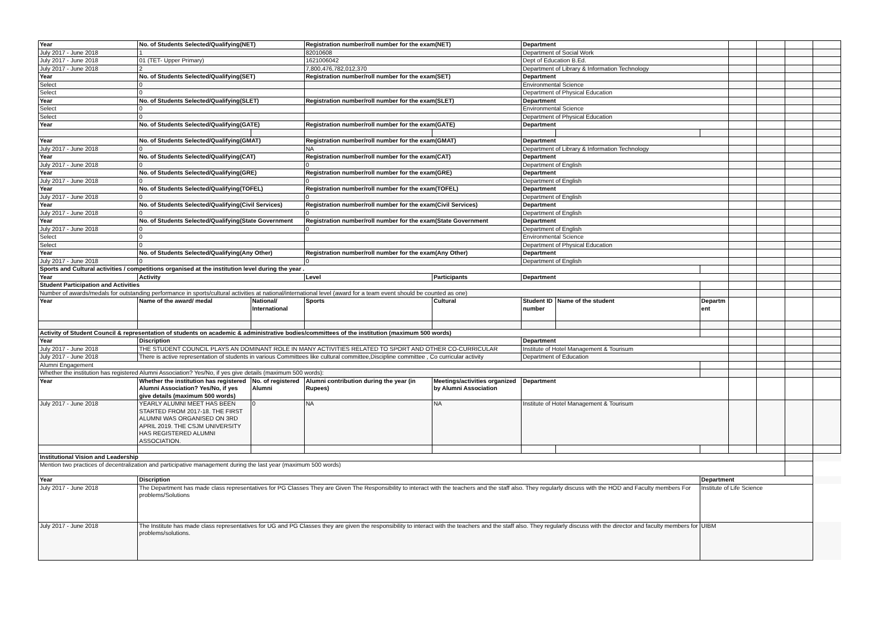| Year | No. of Students Selected/Qualifying(NET) | | Registration number/roll number for the exam(NET) | | Department | | | | | | |
| July 2017 - June 2018 | 1 | | 82010608 | | Department of Social Work | | | | | | |
| July 2017 - June 2018 | 01 (TET- Upper Primary) | | 1621006042 | | Dept of Education B.Ed. | | | | | | |
| July 2017 - June 2018 | 2 | | 7,800,476,782,012,370 | | Department of Library & Information Technology | | | | | | |
| Year | No. of Students Selected/Qualifying(SET) | | Registration number/roll number for the exam(SET) | | Department | | | | | | |
| Select | 0 | | | | Environmental Science | | | | | | |
| Select | 0 | | | | Department of Physical Education | | | | | | |
| Year | No. of Students Selected/Qualifying(SLET) | | Registration number/roll number for the exam(SLET) | | Department | | | | | | |
| Select | 0 | | | | Environmental Science | | | | | | |
| Select | 0 | | | | Department of Physical Education | | | | | | |
| Year | No. of Students Selected/Qualifying(GATE) | | Registration number/roll number for the exam(GATE) | | Department | | | | | | |
| Year | No. of Students Selected/Qualifying(GMAT) | | Registration number/roll number for the exam(GMAT) | | Department | | | | | | |
| July 2017 - June 2018 | 0 | | NA | | Department of Library & Information Technology | | | | | | |
| Year | No. of Students Selected/Qualifying(CAT) | | Registration number/roll number for the exam(CAT) | | Department | | | | | | |
| July 2017 - June 2018 | 0 | | 0 | | Department of English | | | | | | |
| Year | No. of Students Selected/Qualifying(GRE) | | Registration number/roll number for the exam(GRE) | | Department | | | | | | |
| July 2017 - June 2018 | 0 | | 0 | | Department of English | | | | | | |
| Year | No. of Students Selected/Qualifying(TOFEL) | | Registration number/roll number for the exam(TOFEL) | | Department | | | | | | |
| July 2017 - June 2018 | 0 | | 0 | | Department of English | | | | | | |
| Year | No. of Students Selected/Qualifying(Civil Services) | | Registration number/roll number for the exam(Civil Services) | | Department | | | | | | |
| July 2017 - June 2018 | 0 | | 0 | | Department of English | | | | | | |
| Year | No. of Students Selected/Qualifying(State Government | | Registration number/roll number for the exam(State Government | | Department | | | | | | |
| July 2017 - June 2018 | 0 | | 0 | | Department of English | | | | | | |
| Select | 0 | | | | Environmental Science | | | | | | |
| Select | 0 | | | | Department of Physical Education | | | | | | |
| Year | No. of Students Selected/Qualifying(Any Other) | | Registration number/roll number for the exam(Any Other) | | Department | | | | | | |
| July 2017 - June 2018 | 0 | | 0 | | Department of English | | | | | | |
| Sports and Cultural activities / competitions organised at the institution level during the year . | | | | | | | | | | | |
| Year | Activity | | Level | Participants | Department | | | | | | |
| Student Participation and Activities | | | | | | | | | | | |
| Number of awards/medals for outstanding performance in sports/cultural activities at national/international level (award for a team event should be counted as one) | | | | | | | | | | | |
| Year | Name of the award/ medal | National/ International | Sports | Cultural | Student ID number | Name of the student | Departm ent | | | | |
| Activity of Student Council & representation of students on academic & administrative bodies/committees of the institution (maximum 500 words) | | | | | | | | | | | |
| Year | Discription | | | | Department | | | | | | |
| July 2017 - June 2018 | THE STUDENT COUNCIL PLAYS AN DOMINANT ROLE IN MANY ACTIVITIES RELATED TO SPORT AND OTHER CO-CURRICULAR | | | | Institute of Hotel Management & Tourisum | | | | | | |
| July 2017 - June 2018 | There is active representation of students in various Committees like cultural committee,Discipline committee , Co curricular activity | | | | Department of Education | | | | | | |
| Alumni Engagement | | | | | | | | | | | |
| Whether the institution has registered Alumni Association? Yes/No, if yes give details (maximum 500 words): | | | | | | | | | | | |
| Year | Whether the institution has registered Alumni Association? Yes/No, if yes give details (maximum 500 words) | No. of registered Alumni | Alumni contribution during the year (in Rupees) | Meetings/activities organized by Alumni Association | Department | | | | | | |
| July 2017 - June 2018 | YEARLY ALUMNI MEET HAS BEEN STARTED FROM 2017-18. THE FIRST ALUMNI WAS ORGANISED ON 3RD APRIL 2019. THE CSJM UNIVERSITY HAS REGISTERED ALUMNI ASSOCIATION. | 0 | NA | NA | Institute of Hotel Management & Tourisum | | | | | | |
| Institutional Vision and Leadership | | | | | | | | | | | |
| Mention two practices of decentralization and participative management during the last year (maximum 500 words) | | | | | | | | | | | |
| Year | Discription | | | | | | Department | | | | |
| July 2017 - June 2018 | The Department has made class representatives for PG Classes They are Given The Responsibility to interact with the teachers and the staff also. They regularly discuss with the HOD and Faculty members For problems/Solutions | | | | | | Institute of Life Science | | | | |
| July 2017 - June 2018 | The Institute has made class representatives for UG and PG Classes they are given the responsibility to interact with the teachers and the staff also. They regularly discuss with the director and faculty members for problems/solutions. | | | | | | UIBM | | | | |